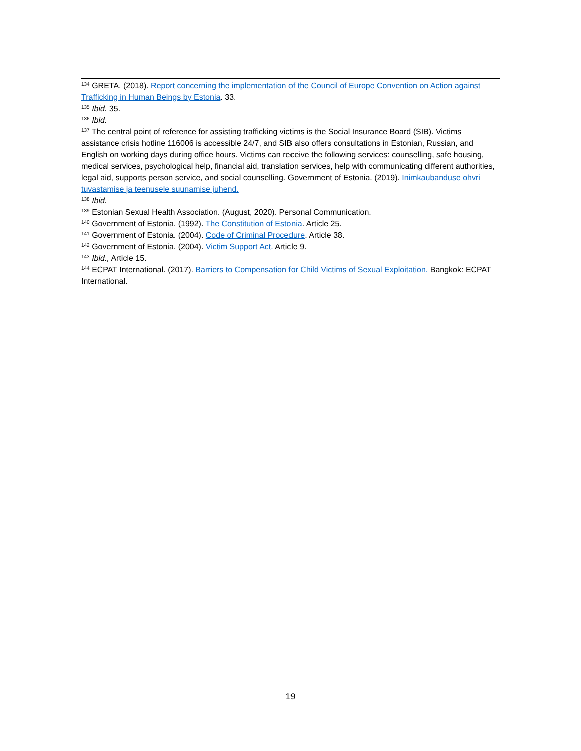<sup>134</sup> GRETA. (2018). Report concerning the implementation of the Council of Europe Convention on Action against Trafficking in Human Beings by Estonia. 33.
<sup>135</sup> Ibid. 35.
<sup>136</sup> Ibid.
<sup>137</sup> The central point of reference for assisting trafficking victims is the Social Insurance Board (SIB). Victims assistance crisis hotline 116006 is accessible 24/7, and SIB also offers consultations in Estonian, Russian, and English on working days during office hours. Victims can receive the following services: counselling, safe housing, medical services, psychological help, financial aid, translation services, help with communicating different authorities, legal aid, supports person service, and social counselling. Government of Estonia. (2019). Inimkaubanduse ohvri tuvastamise ja teenusele suunamise juhend.
<sup>138</sup> Ibid.
<sup>139</sup> Estonian Sexual Health Association. (August, 2020). Personal Communication.
<sup>140</sup> Government of Estonia. (1992). The Constitution of Estonia. Article 25.
<sup>141</sup> Government of Estonia. (2004). Code of Criminal Procedure. Article 38.
<sup>142</sup> Government of Estonia. (2004). Victim Support Act. Article 9.
<sup>143</sup> Ibid., Article 15.
<sup>144</sup> ECPAT International. (2017). Barriers to Compensation for Child Victims of Sexual Exploitation. Bangkok: ECPAT International.
19